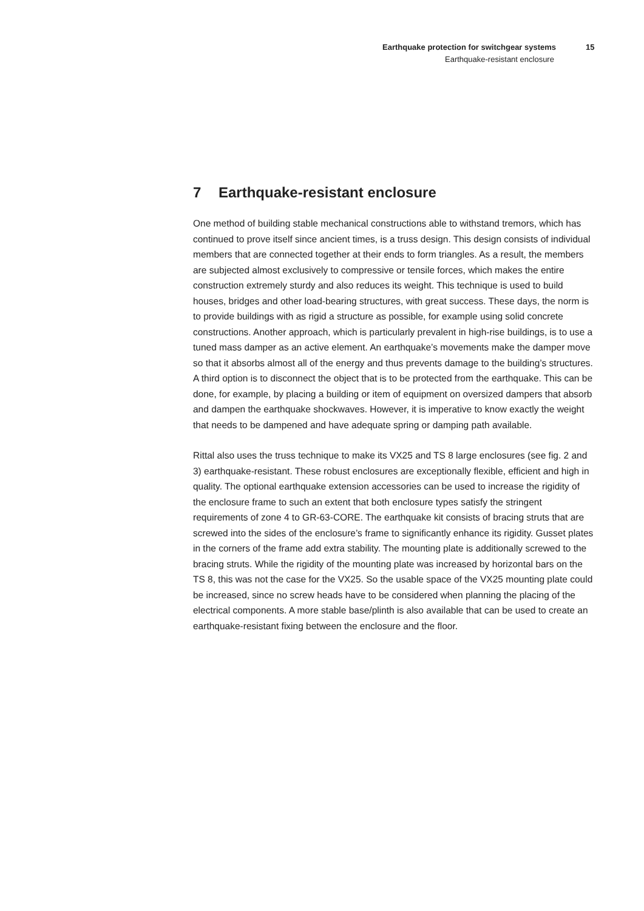Earthquake protection for switchgear systems 15
Earthquake-resistant enclosure
7 Earthquake-resistant enclosure
One method of building stable mechanical constructions able to withstand tremors, which has continued to prove itself since ancient times, is a truss design. This design consists of individual members that are connected together at their ends to form triangles. As a result, the members are subjected almost exclusively to compressive or tensile forces, which makes the entire construction extremely sturdy and also reduces its weight. This technique is used to build houses, bridges and other load-bearing structures, with great success. These days, the norm is to provide buildings with as rigid a structure as possible, for example using solid concrete constructions. Another approach, which is particularly prevalent in high-rise buildings, is to use a tuned mass damper as an active element. An earthquake’s movements make the damper move so that it absorbs almost all of the energy and thus prevents damage to the building’s structures. A third option is to disconnect the object that is to be protected from the earthquake. This can be done, for example, by placing a building or item of equipment on oversized dampers that absorb and dampen the earthquake shockwaves. However, it is imperative to know exactly the weight that needs to be dampened and have adequate spring or damping path available.
Rittal also uses the truss technique to make its VX25 and TS 8 large enclosures (see fig. 2 and 3) earthquake-resistant. These robust enclosures are exceptionally flexible, efficient and high in quality. The optional earthquake extension accessories can be used to increase the rigidity of the enclosure frame to such an extent that both enclosure types satisfy the stringent requirements of zone 4 to GR-63-CORE. The earthquake kit consists of bracing struts that are screwed into the sides of the enclosure’s frame to significantly enhance its rigidity. Gusset plates in the corners of the frame add extra stability. The mounting plate is additionally screwed to the bracing struts. While the rigidity of the mounting plate was increased by horizontal bars on the TS 8, this was not the case for the VX25. So the usable space of the VX25 mounting plate could be increased, since no screw heads have to be considered when planning the placing of the electrical components. A more stable base/plinth is also available that can be used to create an earthquake-resistant fixing between the enclosure and the floor.